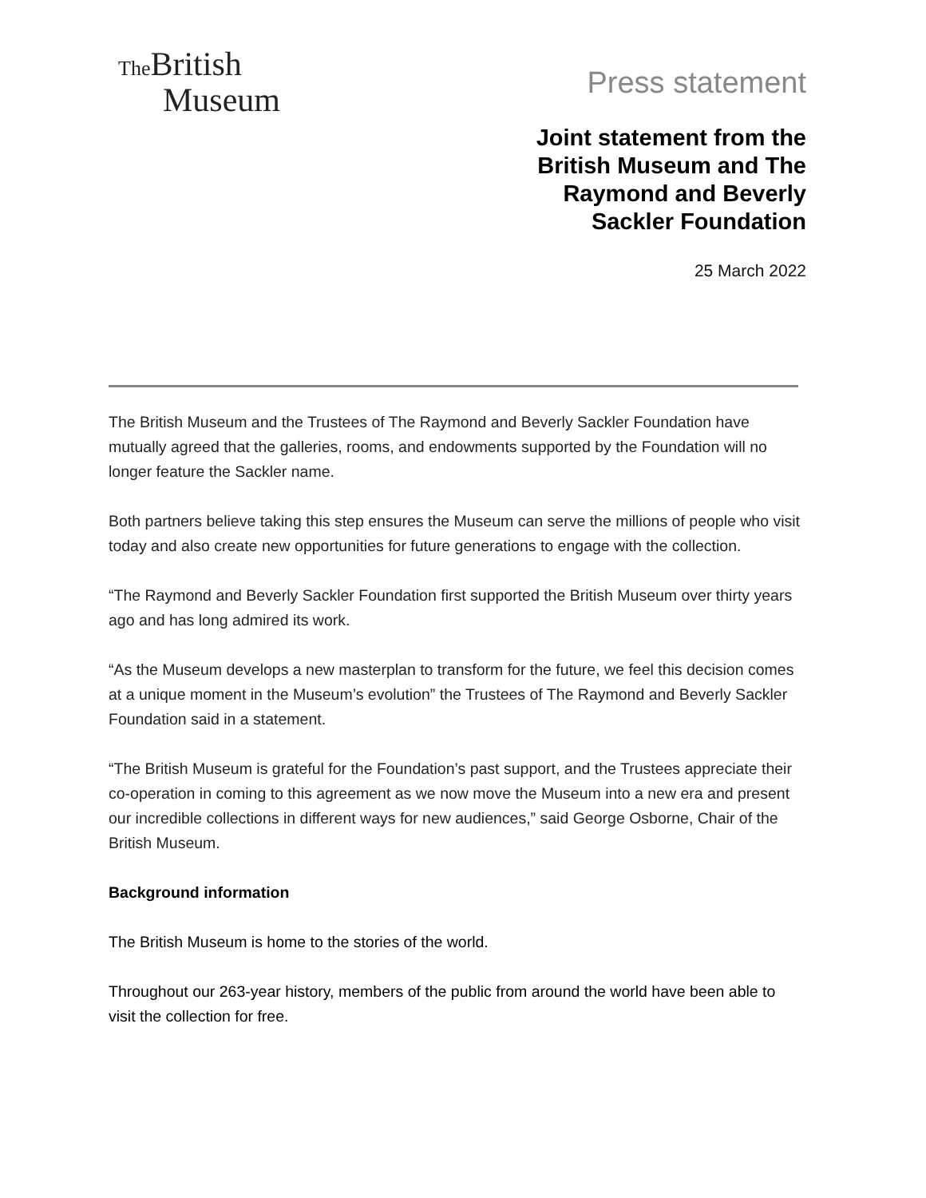The British
Museum
Press statement
Joint statement from the
British Museum and The
Raymond and Beverly
Sackler Foundation
25 March 2022
The British Museum and the Trustees of The Raymond and Beverly Sackler Foundation have mutually agreed that the galleries, rooms, and endowments supported by the Foundation will no longer feature the Sackler name.
Both partners believe taking this step ensures the Museum can serve the millions of people who visit today and also create new opportunities for future generations to engage with the collection.
“The Raymond and Beverly Sackler Foundation first supported the British Museum over thirty years ago and has long admired its work.
“As the Museum develops a new masterplan to transform for the future, we feel this decision comes at a unique moment in the Museum’s evolution” the Trustees of The Raymond and Beverly Sackler Foundation said in a statement.
“The British Museum is grateful for the Foundation’s past support, and the Trustees appreciate their co-operation in coming to this agreement as we now move the Museum into a new era and present our incredible collections in different ways for new audiences,” said George Osborne, Chair of the British Museum.
Background information
The British Museum is home to the stories of the world.
Throughout our 263-year history, members of the public from around the world have been able to visit the collection for free.